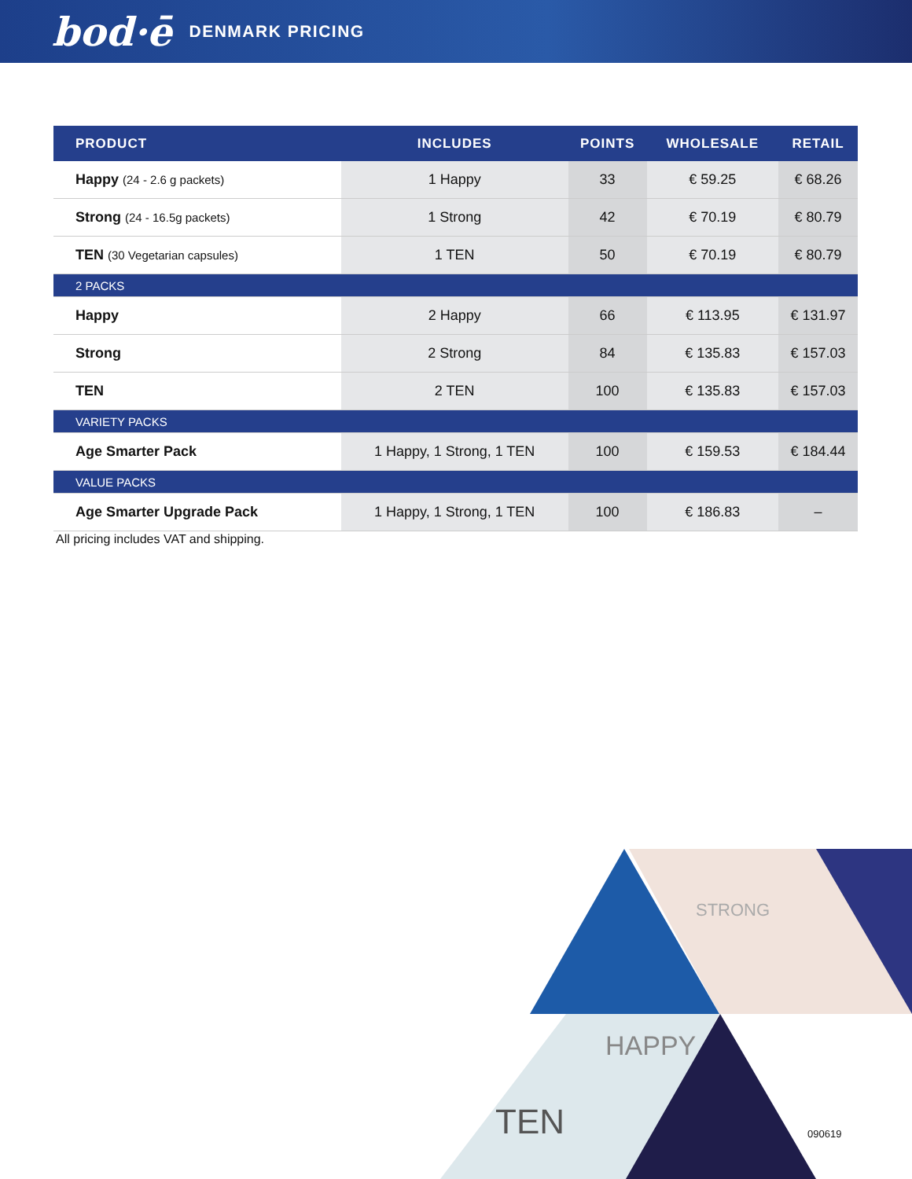bod·ē DENMARK PRICING
| PRODUCT | INCLUDES | POINTS | WHOLESALE | RETAIL |
| --- | --- | --- | --- | --- |
| Happy (24 - 2.6 g packets) | 1 Happy | 33 | € 59.25 | € 68.26 |
| Strong (24 - 16.5g packets) | 1 Strong | 42 | € 70.19 | € 80.79 |
| TEN (30 Vegetarian capsules) | 1 TEN | 50 | € 70.19 | € 80.79 |
| 2 PACKS | | | | |
| Happy | 2 Happy | 66 | € 113.95 | € 131.97 |
| Strong | 2 Strong | 84 | € 135.83 | € 157.03 |
| TEN | 2 TEN | 100 | € 135.83 | € 157.03 |
| VARIETY PACKS | | | | |
| Age Smarter Pack | 1 Happy, 1 Strong, 1 TEN | 100 | € 159.53 | € 184.44 |
| VALUE PACKS | | | | |
| Age Smarter Upgrade Pack | 1 Happy, 1 Strong, 1 TEN | 100 | € 186.83 | – |
All pricing includes VAT and shipping.
STRONG
HAPPY
TEN
090619